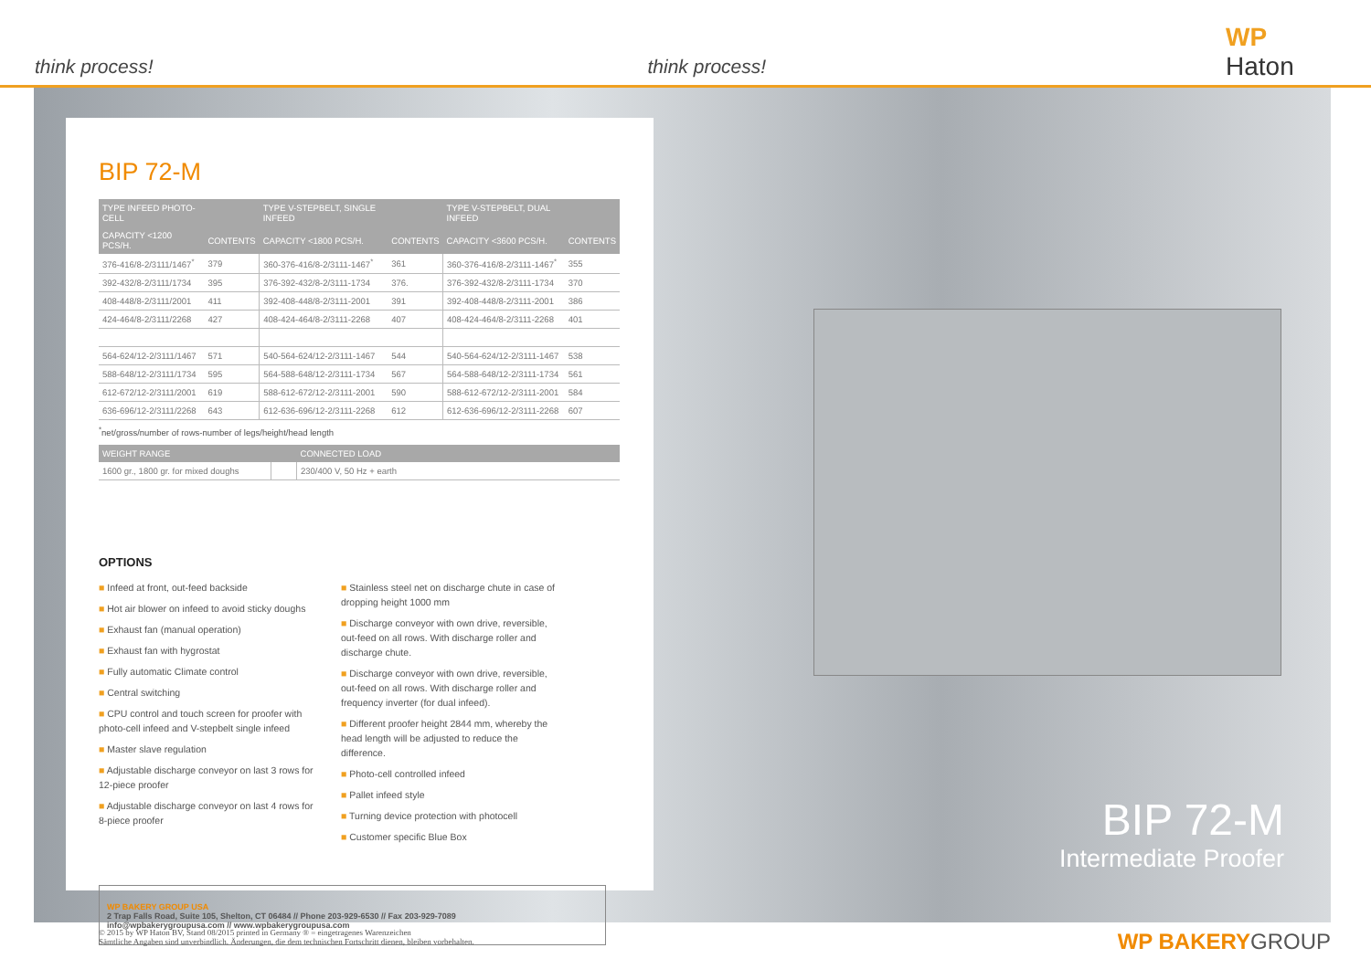think process!
think process!
WP Haton
BIP 72-M
| TYPE INFEED PHOTO-CELL | | TYPE V-STEPBELT, SINGLE INFEED | | TYPE V-STEPBELT, DUAL INFEED | |
| --- | --- | --- | --- | --- | --- |
| CAPACITY <1200 PCS/H. | CONTENTS | CAPACITY <1800 PCS/H. | CONTENTS | CAPACITY <3600 PCS/H. | CONTENTS |
| 376-416/8-2/3111/1467<sup>*</sup> | 379 | 360-376-416/8-2/3111-1467<sup>*</sup> | 361 | 360-376-416/8-2/3111-1467<sup>*</sup> | 355 |
| 392-432/8-2/3111/1734 | 395 | 376-392-432/8-2/3111-1734 | 376. | 376-392-432/8-2/3111-1734 | 370 |
| 408-448/8-2/3111/2001 | 411 | 392-408-448/8-2/3111-2001 | 391 | 392-408-448/8-2/3111-2001 | 386 |
| 424-464/8-2/3111/2268 | 427 | 408-424-464/8-2/3111-2268 | 407 | 408-424-464/8-2/3111-2268 | 401 |
| 564-624/12-2/3111/1467 | 571 | 540-564-624/12-2/3111-1467 | 544 | 540-564-624/12-2/3111-1467 | 538 |
| 588-648/12-2/3111/1734 | 595 | 564-588-648/12-2/3111-1734 | 567 | 564-588-648/12-2/3111-1734 | 561 |
| 612-672/12-2/3111/2001 | 619 | 588-612-672/12-2/3111-2001 | 590 | 588-612-672/12-2/3111-2001 | 584 |
| 636-696/12-2/3111/2268 | 643 | 612-636-696/12-2/3111-2268 | 612 | 612-636-696/12-2/3111-2268 | 607 |
<sup>*</sup> net/gross/number of rows-number of legs/height/head length
| WEIGHT RANGE | | CONNECTED LOAD |
| --- | --- | --- |
| 1600 gr., 1800 gr. for mixed doughs | | 230/400 V, 50 Hz + earth |
OPTIONS
■ Infeed at front, out-feed backside
■ Hot air blower on infeed to avoid sticky doughs
■ Exhaust fan (manual operation)
■ Exhaust fan with hygrostat
■ Fully automatic Climate control
■ Central switching
■ CPU control and touch screen for proofer with photo-cell infeed and V-stepbelt single infeed
■ Master slave regulation
■ Adjustable discharge conveyor on last 3 rows for 12-piece proofer
■ Adjustable discharge conveyor on last 4 rows for 8-piece proofer
■ Stainless steel net on discharge chute in case of dropping height 1000 mm
■ Discharge conveyor with own drive, reversible, out-feed on all rows. With discharge roller and discharge chute.
■ Discharge conveyor with own drive, reversible, out-feed on all rows. With discharge roller and frequency inverter (for dual infeed).
■ Different proofer height 2844 mm, whereby the head length will be adjusted to reduce the difference.
■ Photo-cell controlled infeed
■ Pallet infeed style
■ Turning device protection with photocell
■ Customer specific Blue Box
WP BAKERY GROUP USA
2 Trap Falls Road, Suite 105, Shelton, CT 06484 // Phone 203-929-6530 // Fax 203-929-7089
info@wpbakerygroupusa.com // www.wpbakerygroupusa.com
BIP 72-M
Intermediate Proofer
© 2015 by WP Haton BV, Stand 08/2015 printed in Germany ® = eingetragenes Warenzeichen
Sämtliche Angaben sind unverbindlich. Änderungen, die dem technischen Fortschritt dienen, bleiben vorbehalten.
WP BAKERYGROUP